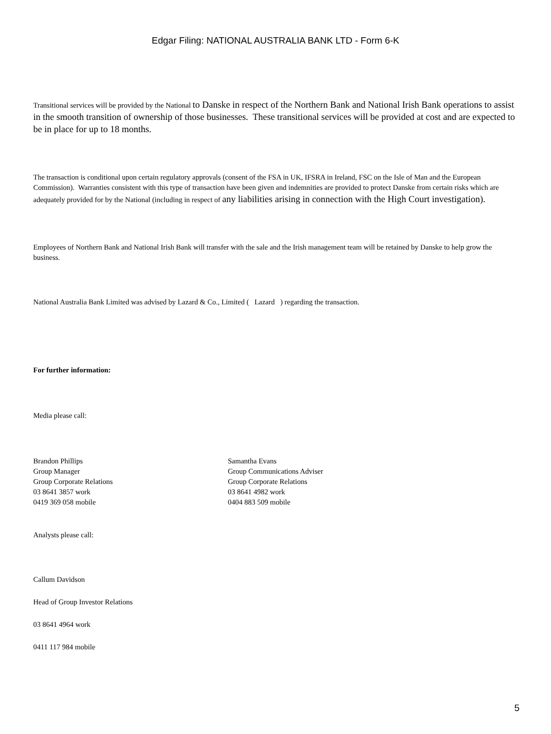Edgar Filing: NATIONAL AUSTRALIA BANK LTD - Form 6-K
Transitional services will be provided by the National to Danske in respect of the Northern Bank and National Irish Bank operations to assist in the smooth transition of ownership of those businesses. These transitional services will be provided at cost and are expected to be in place for up to 18 months.
The transaction is conditional upon certain regulatory approvals (consent of the FSA in UK, IFSRA in Ireland, FSC on the Isle of Man and the European Commission). Warranties consistent with this type of transaction have been given and indemnities are provided to protect Danske from certain risks which are adequately provided for by the National (including in respect of any liabilities arising in connection with the High Court investigation).
Employees of Northern Bank and National Irish Bank will transfer with the sale and the Irish management team will be retained by Danske to help grow the business.
National Australia Bank Limited was advised by Lazard & Co., Limited ( Lazard ) regarding the transaction.
For further information:
Media please call:
Brandon Phillips
Group Manager
Group Corporate Relations
03 8641 3857 work
0419 369 058 mobile
Samantha Evans
Group Communications Adviser
Group Corporate Relations
03 8641 4982 work
0404 883 509 mobile
Analysts please call:
Callum Davidson
Head of Group Investor Relations
03 8641 4964 work
0411 117 984 mobile
5